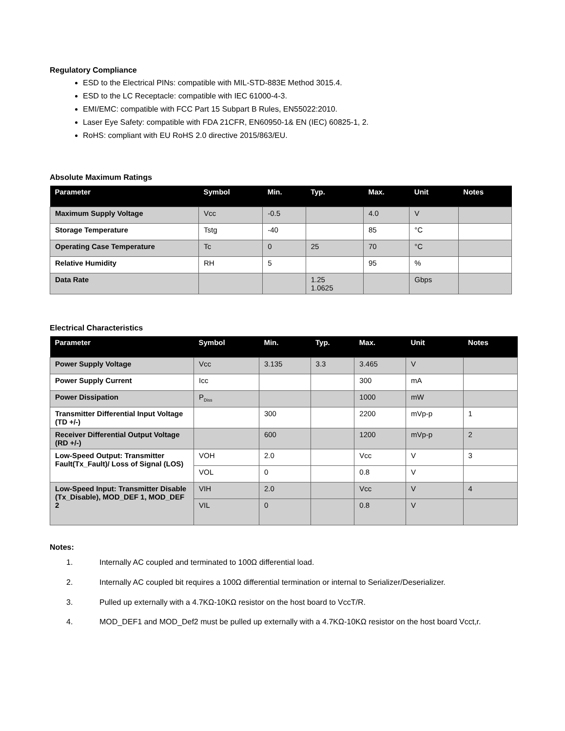Regulatory Compliance
ESD to the Electrical PINs: compatible with MIL-STD-883E Method 3015.4.
ESD to the LC Receptacle: compatible with IEC 61000-4-3.
EMI/EMC: compatible with FCC Part 15 Subpart B Rules, EN55022:2010.
Laser Eye Safety: compatible with FDA 21CFR, EN60950-1& EN (IEC) 60825-1, 2.
RoHS: compliant with EU RoHS 2.0 directive 2015/863/EU.
Absolute Maximum Ratings
| Parameter | Symbol | Min. | Typ. | Max. | Unit | Notes |
| --- | --- | --- | --- | --- | --- | --- |
| Maximum Supply Voltage | Vcc | -0.5 | | 4.0 | V | |
| Storage Temperature | Tstg | -40 | | 85 | °C | |
| Operating Case Temperature | Tc | 0 | 25 | 70 | °C | |
| Relative Humidity | RH | 5 | | 95 | % | |
| Data Rate | | | 1.25 1.0625 | | Gbps | |
Electrical Characteristics
| Parameter | Symbol | Min. | Typ. | Max. | Unit | Notes |
| --- | --- | --- | --- | --- | --- | --- |
| Power Supply Voltage | Vcc | 3.135 | 3.3 | 3.465 | V | |
| Power Supply Current | Icc | | | 300 | mA | |
| Power Dissipation | P<sub>Diss</sub> | | | 1000 | mW | |
| Transmitter Differential Input Voltage (TD +/-) | | 300 | | 2200 | mVp-p | 1 |
| Receiver Differential Output Voltage (RD +/-) | | 600 | | 1200 | mVp-p | 2 |
| Low-Speed Output: Transmitter Fault(Tx_Fault)/ Loss of Signal (LOS) | VOH | 2.0 | | Vcc | V | 3 |
| | VOL | 0 | | 0.8 | V | |
| Low-Speed Input: Transmitter Disable (Tx_Disable), MOD_DEF 1, MOD_DEF 2 | VIH | 2.0 | | Vcc | V | 4 |
| | VIL | 0 | | 0.8 | V | |
Notes:
1. Internally AC coupled and terminated to 100Ω differential load.
2. Internally AC coupled bit requires a 100Ω differential termination or internal to Serializer/Deserializer.
3. Pulled up externally with a 4.7KΩ-10KΩ resistor on the host board to VccT/R.
4. MOD_DEF1 and MOD_Def2 must be pulled up externally with a 4.7KΩ-10KΩ resistor on the host board Vcct,r.